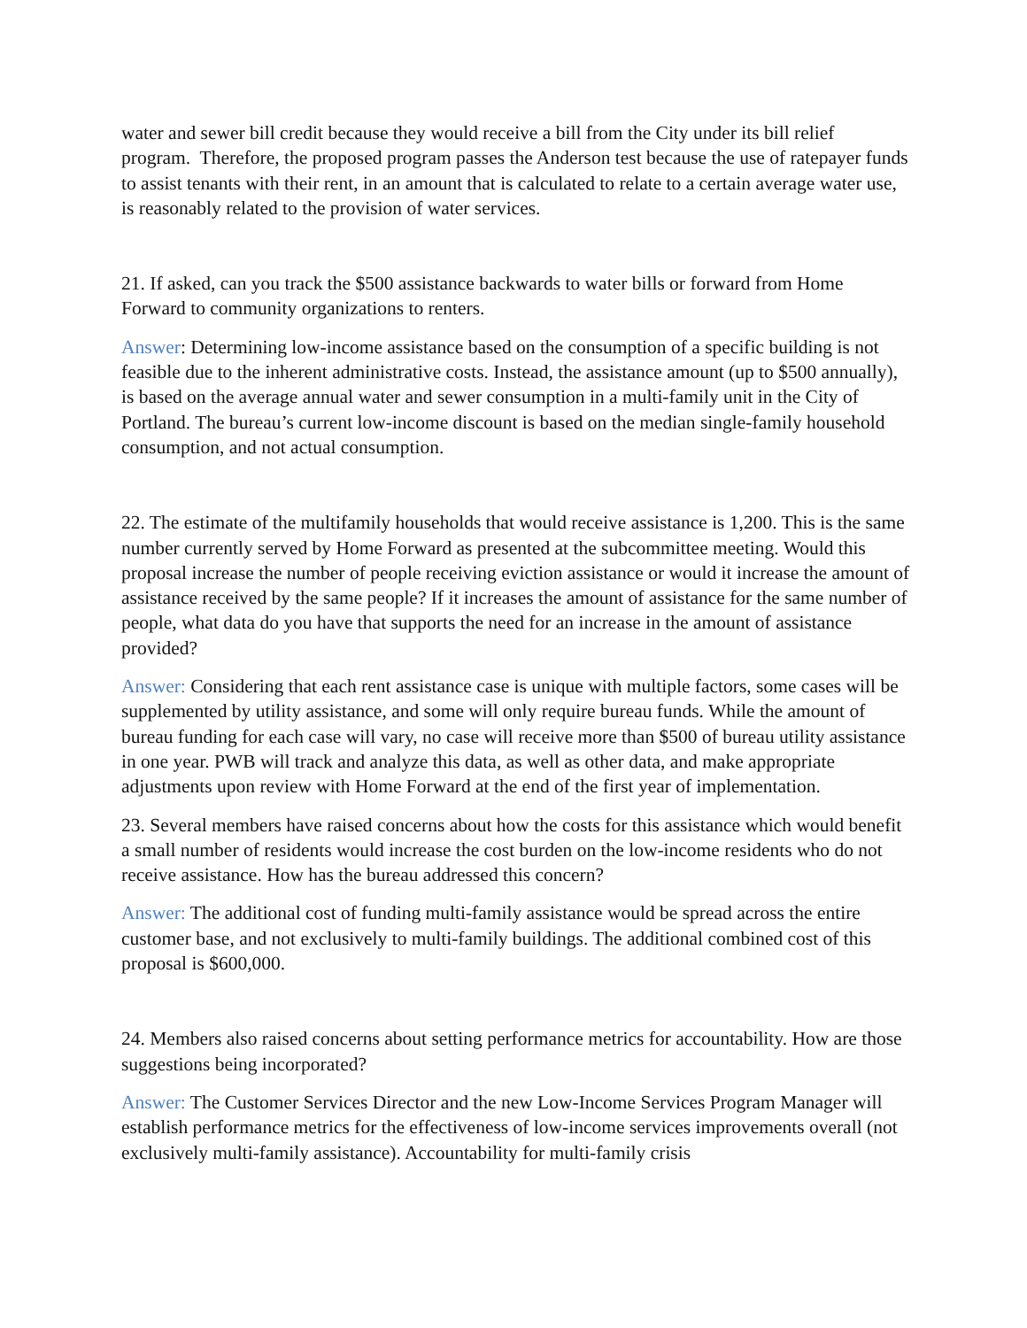water and sewer bill credit because they would receive a bill from the City under its bill relief program. Therefore, the proposed program passes the Anderson test because the use of ratepayer funds to assist tenants with their rent, in an amount that is calculated to relate to a certain average water use, is reasonably related to the provision of water services.
21. If asked, can you track the $500 assistance backwards to water bills or forward from Home Forward to community organizations to renters.
Answer: Determining low-income assistance based on the consumption of a specific building is not feasible due to the inherent administrative costs. Instead, the assistance amount (up to $500 annually), is based on the average annual water and sewer consumption in a multi-family unit in the City of Portland. The bureau’s current low-income discount is based on the median single-family household consumption, and not actual consumption.
22. The estimate of the multifamily households that would receive assistance is 1,200. This is the same number currently served by Home Forward as presented at the subcommittee meeting. Would this proposal increase the number of people receiving eviction assistance or would it increase the amount of assistance received by the same people? If it increases the amount of assistance for the same number of people, what data do you have that supports the need for an increase in the amount of assistance provided?
Answer: Considering that each rent assistance case is unique with multiple factors, some cases will be supplemented by utility assistance, and some will only require bureau funds. While the amount of bureau funding for each case will vary, no case will receive more than $500 of bureau utility assistance in one year. PWB will track and analyze this data, as well as other data, and make appropriate adjustments upon review with Home Forward at the end of the first year of implementation.
23. Several members have raised concerns about how the costs for this assistance which would benefit a small number of residents would increase the cost burden on the low-income residents who do not receive assistance. How has the bureau addressed this concern?
Answer: The additional cost of funding multi-family assistance would be spread across the entire customer base, and not exclusively to multi-family buildings. The additional combined cost of this proposal is $600,000.
24. Members also raised concerns about setting performance metrics for accountability. How are those suggestions being incorporated?
Answer: The Customer Services Director and the new Low-Income Services Program Manager will establish performance metrics for the effectiveness of low-income services improvements overall (not exclusively multi-family assistance). Accountability for multi-family crisis